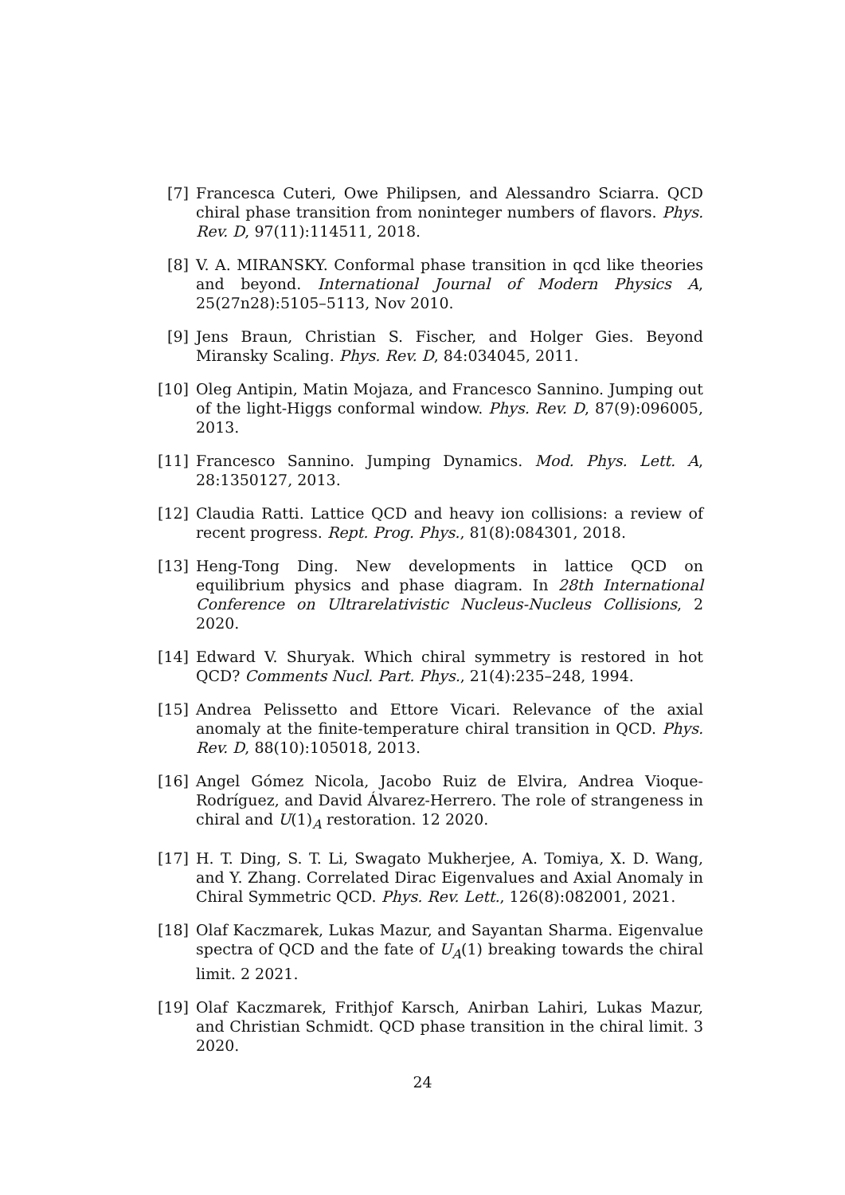[7] Francesca Cuteri, Owe Philipsen, and Alessandro Sciarra. QCD chiral phase transition from noninteger numbers of flavors. Phys. Rev. D, 97(11):114511, 2018.
[8] V. A. MIRANSKY. Conformal phase transition in qcd like theories and beyond. International Journal of Modern Physics A, 25(27n28):5105–5113, Nov 2010.
[9] Jens Braun, Christian S. Fischer, and Holger Gies. Beyond Miransky Scaling. Phys. Rev. D, 84:034045, 2011.
[10] Oleg Antipin, Matin Mojaza, and Francesco Sannino. Jumping out of the light-Higgs conformal window. Phys. Rev. D, 87(9):096005, 2013.
[11] Francesco Sannino. Jumping Dynamics. Mod. Phys. Lett. A, 28:1350127, 2013.
[12] Claudia Ratti. Lattice QCD and heavy ion collisions: a review of recent progress. Rept. Prog. Phys., 81(8):084301, 2018.
[13] Heng-Tong Ding. New developments in lattice QCD on equilibrium physics and phase diagram. In 28th International Conference on Ultrarelativistic Nucleus-Nucleus Collisions, 2 2020.
[14] Edward V. Shuryak. Which chiral symmetry is restored in hot QCD? Comments Nucl. Part. Phys., 21(4):235–248, 1994.
[15] Andrea Pelissetto and Ettore Vicari. Relevance of the axial anomaly at the finite-temperature chiral transition in QCD. Phys. Rev. D, 88(10):105018, 2013.
[16] Angel Gómez Nicola, Jacobo Ruiz de Elvira, Andrea Vioque-Rodríguez, and David Álvarez-Herrero. The role of strangeness in chiral and U(1)<sub>A</sub> restoration. 12 2020.
[17] H. T. Ding, S. T. Li, Swagato Mukherjee, A. Tomiya, X. D. Wang, and Y. Zhang. Correlated Dirac Eigenvalues and Axial Anomaly in Chiral Symmetric QCD. Phys. Rev. Lett., 126(8):082001, 2021.
[18] Olaf Kaczmarek, Lukas Mazur, and Sayantan Sharma. Eigenvalue spectra of QCD and the fate of U<sub>A</sub>(1) breaking towards the chiral limit. 2 2021.
[19] Olaf Kaczmarek, Frithjof Karsch, Anirban Lahiri, Lukas Mazur, and Christian Schmidt. QCD phase transition in the chiral limit. 3 2020.
24